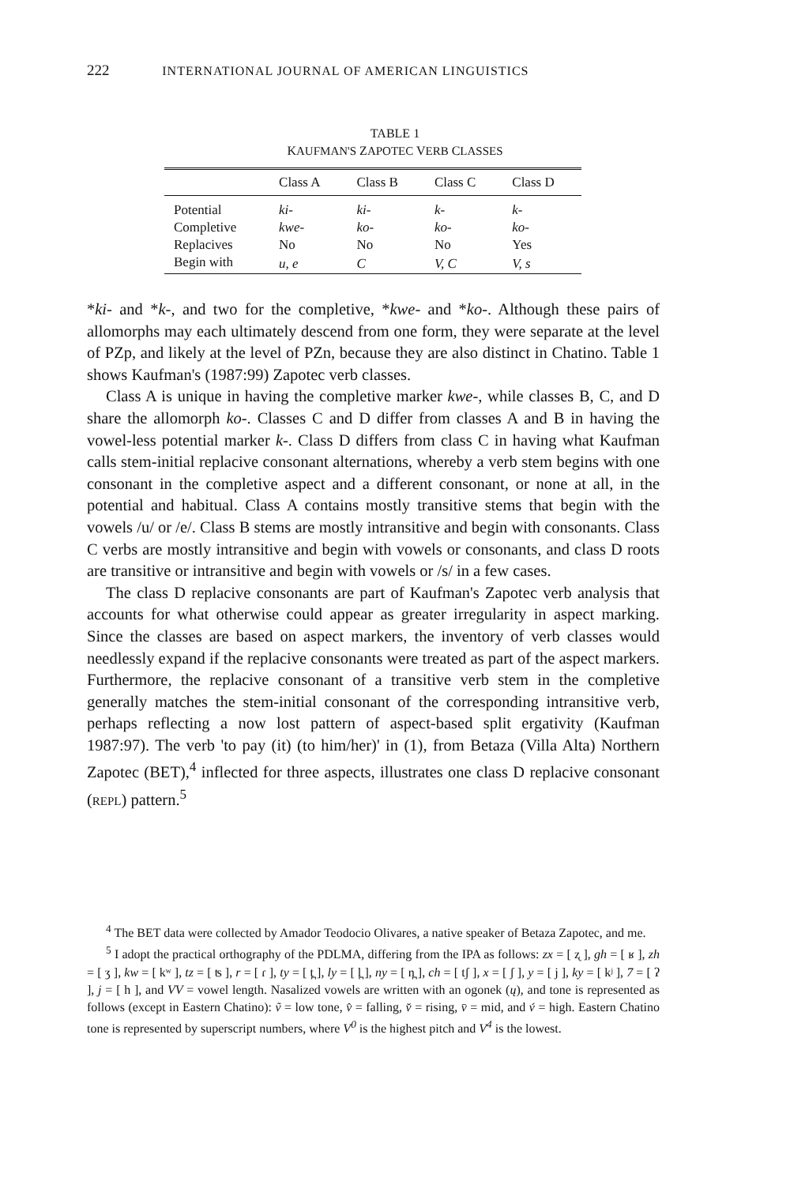222 INTERNATIONAL JOURNAL OF AMERICAN LINGUISTICS
TABLE 1
KAUFMAN'S ZAPOTEC VERB CLASSES
| | Class A | Class B | Class C | Class D |
| --- | --- | --- | --- | --- |
| Potential | ki- | ki- | k- | k- |
| Completive | kwe- | ko- | ko- | ko- |
| Replacives | No | No | No | Yes |
| Begin with | u, e | C | V, C | V, s |
*ki- and *k-, and two for the completive, *kwe- and *ko-. Although these pairs of allomorphs may each ultimately descend from one form, they were separate at the level of PZp, and likely at the level of PZn, because they are also distinct in Chatino. Table 1 shows Kaufman's (1987:99) Zapotec verb classes.
Class A is unique in having the completive marker kwe-, while classes B, C, and D share the allomorph ko-. Classes C and D differ from classes A and B in having the vowel-less potential marker k-. Class D differs from class C in having what Kaufman calls stem-initial replacive consonant alternations, whereby a verb stem begins with one consonant in the completive aspect and a different consonant, or none at all, in the potential and habitual. Class A contains mostly transitive stems that begin with the vowels /u/ or /e/. Class B stems are mostly intransitive and begin with consonants. Class C verbs are mostly intransitive and begin with vowels or consonants, and class D roots are transitive or intransitive and begin with vowels or /s/ in a few cases.
The class D replacive consonants are part of Kaufman's Zapotec verb analysis that accounts for what otherwise could appear as greater irregularity in aspect marking. Since the classes are based on aspect markers, the inventory of verb classes would needlessly expand if the replacive consonants were treated as part of the aspect markers. Furthermore, the replacive consonant of a transitive verb stem in the completive generally matches the stem-initial consonant of the corresponding intransitive verb, perhaps reflecting a now lost pattern of aspect-based split ergativity (Kaufman 1987:97). The verb 'to pay (it) (to him/her)' in (1), from Betaza (Villa Alta) Northern Zapotec (BET),<sup>4</sup> inflected for three aspects, illustrates one class D replacive consonant (REPL) pattern.<sup>5</sup>
<sup>4</sup> The BET data were collected by Amador Teodocio Olivares, a native speaker of Betaza Zapotec, and me.
<sup>5</sup> I adopt the practical orthography of the PDLMA, differing from the IPA as follows: zx = [ ʐ ], gh = [ ʁ ], zh = [ ʒ ], kw = [ kʷ ], tz = [ ʦ ], r = [ ɾ ], ty = [ t̪ ], ly = [ l̪ ], ny = [ n̪ ], ch = [ tʃ ], x = [ ʃ ], y = [ j ], ky = [ kʲ ], 7 = [ ʔ ], j = [ h ], and VV = vowel length. Nasalized vowels are written with an ogonek (ų), and tone is represented as follows (except in Eastern Chatino): ṽ = low tone, v̂ = falling, v̌ = rising, v̄ = mid, and v́ = high. Eastern Chatino tone is represented by superscript numbers, where V<sup>0</sup> is the highest pitch and V<sup>4</sup> is the lowest.